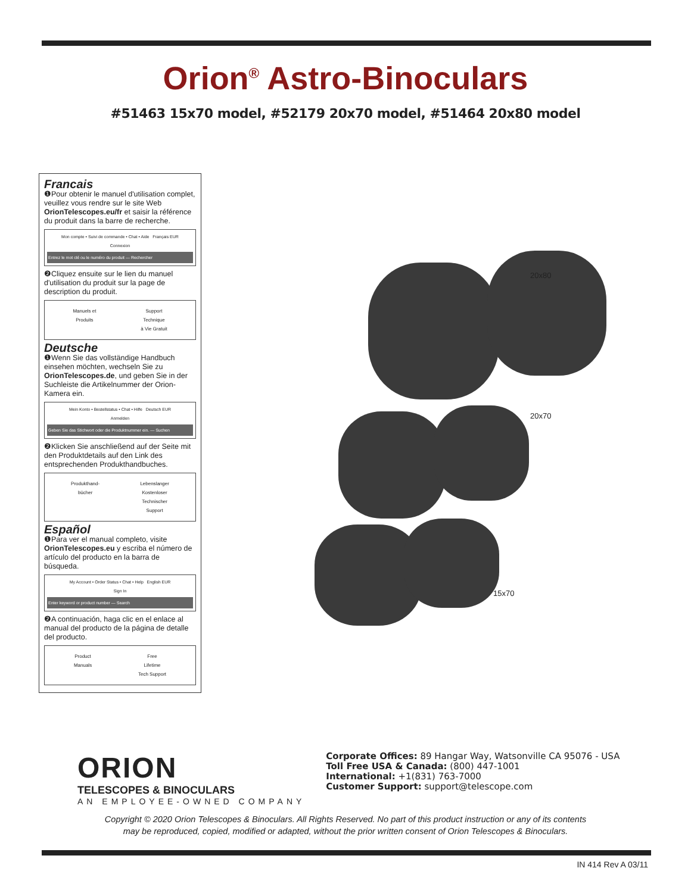Orion<sup>®</sup> Astro-Binoculars
#51463 15x70 model, #52179 20x70 model, #51464 20x80 model
Francais
❶Pour obtenir le manuel d'utilisation complet, veuillez vous rendre sur le site Web OrionTelescopes.eu/fr et saisir la référence du produit dans la barre de recherche.
Mon compte • Suivi de commande • Chat • Aide Français EUR
Connexion
Entrez le mot clé ou le numéro du produit — Rechercher
❷Cliquez ensuite sur le lien du manuel d'utilisation du produit sur la page de description du produit.
Manuels et
Produits Support
Technique
à Vie Gratuit
Deutsche
❶Wenn Sie das vollständige Handbuch einsehen möchten, wechseln Sie zu OrionTelescopes.de, und geben Sie in der Suchleiste die Artikelnummer der Orion-Kamera ein.
Mein Konto • Bestellstatus • Chat • Hilfe Deutsch EUR
Anmelden
Geben Sie das Stichwort oder die Produktnummer ein. — Suchen
❷Klicken Sie anschließend auf der Seite mit den Produktdetails auf den Link des entsprechenden Produkthandbuches.
Produkthand-
bücher Lebenslanger
Kostenloser
Technischer
Support
Español
❶Para ver el manual completo, visite OrionTelescopes.eu y escriba el número de artículo del producto en la barra de búsqueda.
My Account • Order Status • Chat • Help English EUR
Sign In
Enter keyword or product number — Search
❷A continuación, haga clic en el enlace al manual del producto de la página de detalle del producto.
Product
Manuals Free
Lifetime
Tech Support
20x80
20x70
15x70
ORION
TELESCOPES & BINOCULARS
AN EMPLOYEE-OWNED COMPANY
Corporate Offices: 89 Hangar Way, Watsonville CA 95076 - USA
Toll Free USA & Canada: (800) 447-1001
International: +1(831) 763-7000
Customer Support: support@telescope.com
Copyright © 2020 Orion Telescopes & Binoculars. All Rights Reserved. No part of this product instruction or any of its contents
may be reproduced, copied, modified or adapted, without the prior written consent of Orion Telescopes & Binoculars.
IN 414 Rev A 03/11